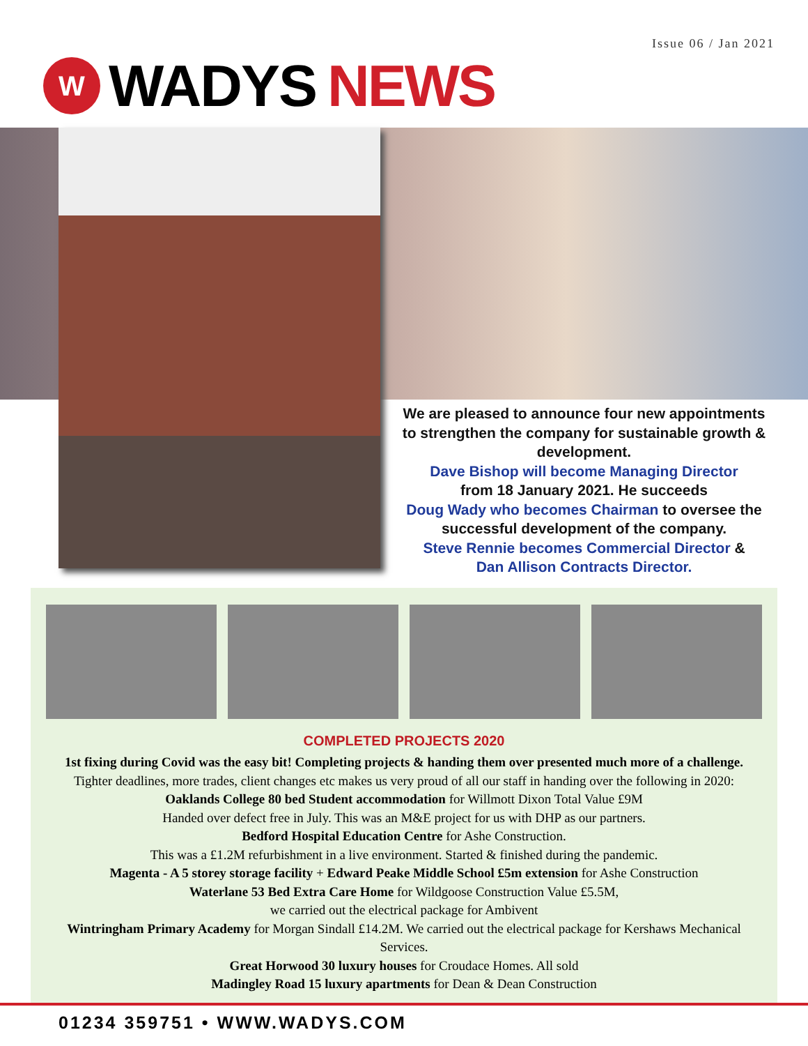Issue 06 / Jan 2021
W
WADYS NEWS
We are pleased to announce four new appointments to strengthen the company for sustainable growth & development.
Dave Bishop will become Managing Director
from 18 January 2021. He succeeds
Doug Wady who becomes Chairman to oversee the successful development of the company.
Steve Rennie becomes Commercial Director &
Dan Allison Contracts Director.
COMPLETED PROJECTS 2020
1st fixing during Covid was the easy bit! Completing projects & handing them over presented much more of a challenge.
Tighter deadlines, more trades, client changes etc makes us very proud of all our staff in handing over the following in 2020:
Oaklands College 80 bed Student accommodation for Willmott Dixon Total Value £9M
Handed over defect free in July. This was an M&E project for us with DHP as our partners.
Bedford Hospital Education Centre for Ashe Construction.
This was a £1.2M refurbishment in a live environment. Started & finished during the pandemic.
Magenta - A 5 storey storage facility + Edward Peake Middle School £5m extension for Ashe Construction
Waterlane 53 Bed Extra Care Home for Wildgoose Construction Value £5.5M,
we carried out the electrical package for Ambivent
Wintringham Primary Academy for Morgan Sindall £14.2M. We carried out the electrical package for Kershaws Mechanical Services.
Great Horwood 30 luxury houses for Croudace Homes. All sold
Madingley Road 15 luxury apartments for Dean & Dean Construction
01234 359751 • WWW.WADYS.COM